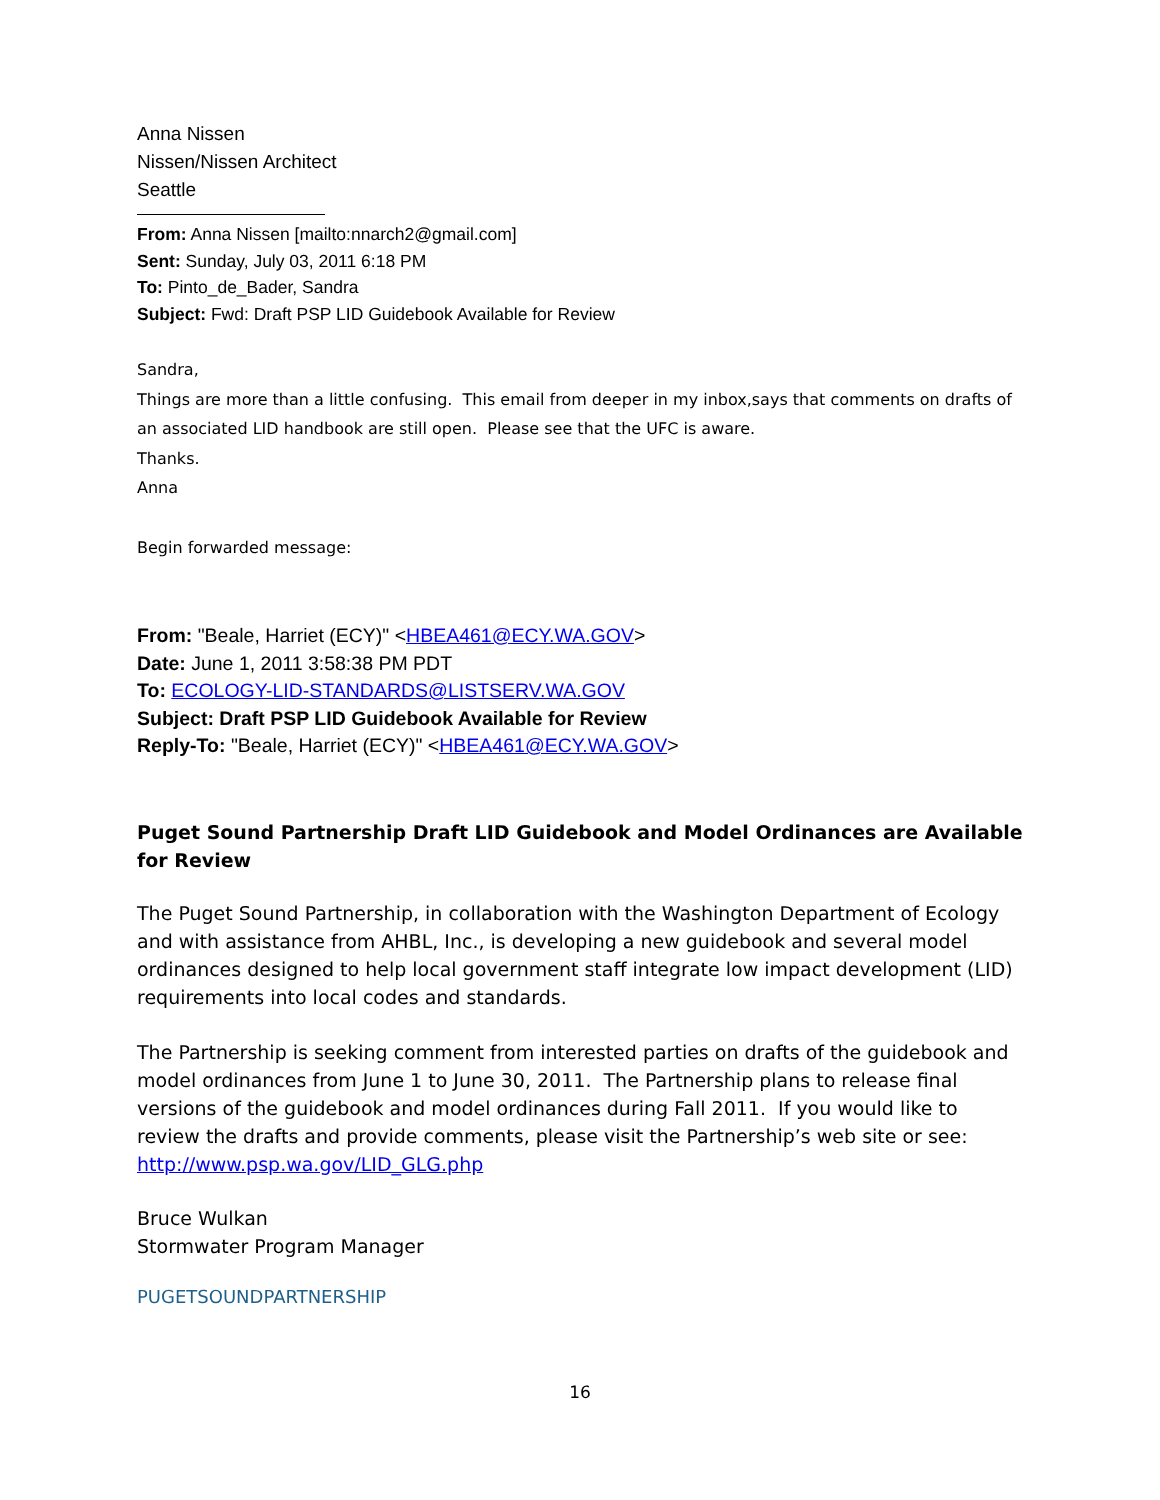Anna Nissen
Nissen/Nissen Architect
Seattle
From: Anna Nissen [mailto:nnarch2@gmail.com]
Sent: Sunday, July 03, 2011 6:18 PM
To: Pinto_de_Bader, Sandra
Subject: Fwd: Draft PSP LID Guidebook Available for Review
Sandra,
Things are more than a little confusing. This email from deeper in my inbox,says that comments on drafts of an associated LID handbook are still open. Please see that the UFC is aware.
Thanks.
Anna
Begin forwarded message:
From: "Beale, Harriet (ECY)" <HBEA461@ECY.WA.GOV>
Date: June 1, 2011 3:58:38 PM PDT
To: ECOLOGY-LID-STANDARDS@LISTSERV.WA.GOV
Subject: Draft PSP LID Guidebook Available for Review
Reply-To: "Beale, Harriet (ECY)" <HBEA461@ECY.WA.GOV>
Puget Sound Partnership Draft LID Guidebook and Model Ordinances are Available for Review
The Puget Sound Partnership, in collaboration with the Washington Department of Ecology and with assistance from AHBL, Inc., is developing a new guidebook and several model ordinances designed to help local government staff integrate low impact development (LID) requirements into local codes and standards.
The Partnership is seeking comment from interested parties on drafts of the guidebook and model ordinances from June 1 to June 30, 2011. The Partnership plans to release final versions of the guidebook and model ordinances during Fall 2011. If you would like to review the drafts and provide comments, please visit the Partnership’s web site or see: http://www.psp.wa.gov/LID_GLG.php
Bruce Wulkan
Stormwater Program Manager
PUGETSOUNDPARTNERSHIP
16